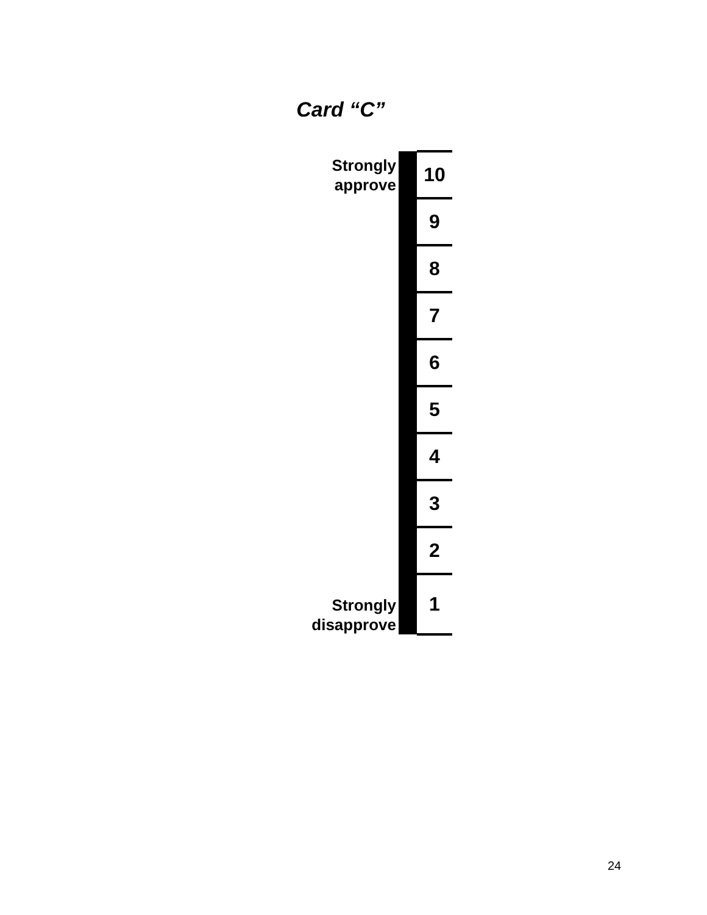Card “C”
| Strongly approve | | 10 |
| | | 9 |
| | | 8 |
| | | 7 |
| | | 6 |
| | | 5 |
| | | 4 |
| | | 3 |
| | | 2 |
| Strongly disapprove | | 1 |
24